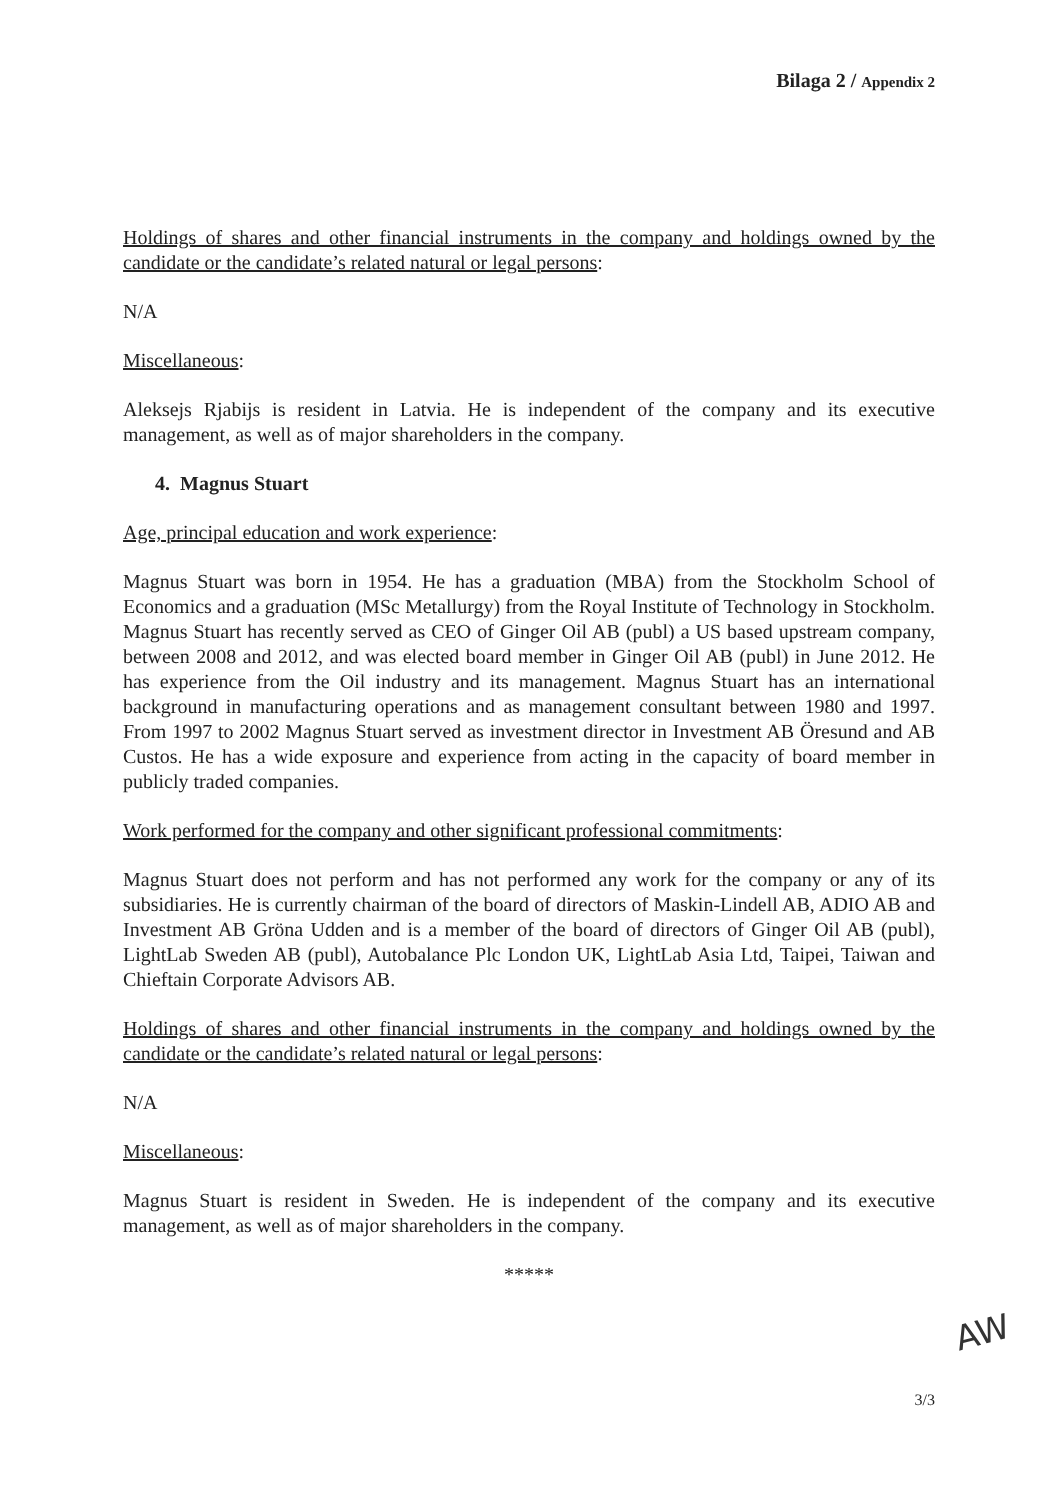Bilaga 2 / Appendix 2
Holdings of shares and other financial instruments in the company and holdings owned by the candidate or the candidate’s related natural or legal persons:
N/A
Miscellaneous:
Aleksejs Rjabijs is resident in Latvia. He is independent of the company and its executive management, as well as of major shareholders in the company.
4. Magnus Stuart
Age, principal education and work experience:
Magnus Stuart was born in 1954. He has a graduation (MBA) from the Stockholm School of Economics and a graduation (MSc Metallurgy) from the Royal Institute of Technology in Stockholm. Magnus Stuart has recently served as CEO of Ginger Oil AB (publ) a US based upstream company, between 2008 and 2012, and was elected board member in Ginger Oil AB (publ) in June 2012. He has experience from the Oil industry and its management. Magnus Stuart has an international background in manufacturing operations and as management consultant between 1980 and 1997. From 1997 to 2002 Magnus Stuart served as investment director in Investment AB Öresund and AB Custos. He has a wide exposure and experience from acting in the capacity of board member in publicly traded companies.
Work performed for the company and other significant professional commitments:
Magnus Stuart does not perform and has not performed any work for the company or any of its subsidiaries. He is currently chairman of the board of directors of Maskin-Lindell AB, ADIO AB and Investment AB Gröna Udden and is a member of the board of directors of Ginger Oil AB (publ), LightLab Sweden AB (publ), Autobalance Plc London UK, LightLab Asia Ltd, Taipei, Taiwan and Chieftain Corporate Advisors AB.
Holdings of shares and other financial instruments in the company and holdings owned by the candidate or the candidate’s related natural or legal persons:
N/A
Miscellaneous:
Magnus Stuart is resident in Sweden. He is independent of the company and its executive management, as well as of major shareholders in the company.
*****
3/3
AW